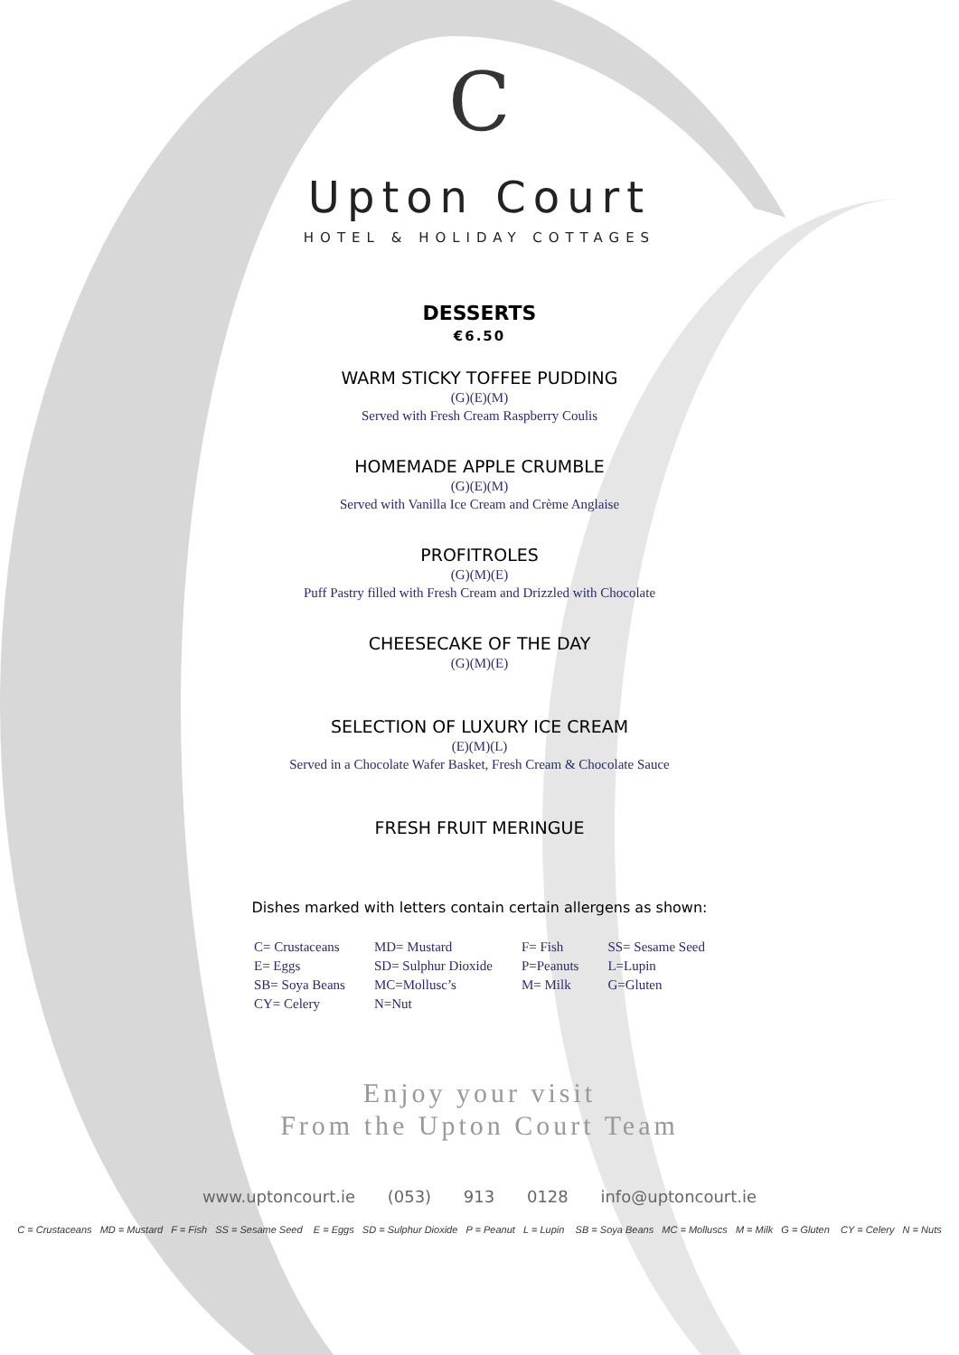C
Upton Court
HOTEL & HOLIDAY COTTAGES
DESSERTS
€6.50
WARM STICKY TOFFEE PUDDING
(G)(E)(M)
Served with Fresh Cream Raspberry Coulis
HOMEMADE APPLE CRUMBLE
(G)(E)(M)
Served with Vanilla Ice Cream and Crème Anglaise
PROFITROLES
(G)(M)(E)
Puff Pastry filled with Fresh Cream and Drizzled with Chocolate
CHEESECAKE OF THE DAY
(G)(M)(E)
SELECTION OF LUXURY ICE CREAM
(E)(M)(L)
Served in a Chocolate Wafer Basket, Fresh Cream & Chocolate Sauce
FRESH FRUIT MERINGUE
Dishes marked with letters contain certain allergens as shown:
| C= Crustaceans | MD= Mustard | F= Fish | SS= Sesame Seed |
| E= Eggs | SD= Sulphur Dioxide | P=Peanuts | L=Lupin |
| SB= Soya Beans | MC=Mollusc’s | M= Milk | G=Gluten |
| CY= Celery | N=Nut | | |
Enjoy your visit
From the Upton Court Team
www.uptoncourt.ie (053) 913 0128 info@uptoncourt.ie
C = Crustaceans MD = Mustard F = Fish SS = Sesame Seed E = Eggs SD = Sulphur Dioxide P = Peanut L = Lupin SB = Soya Beans MC = Molluscs M = Milk G = Gluten CY = Celery N = Nuts